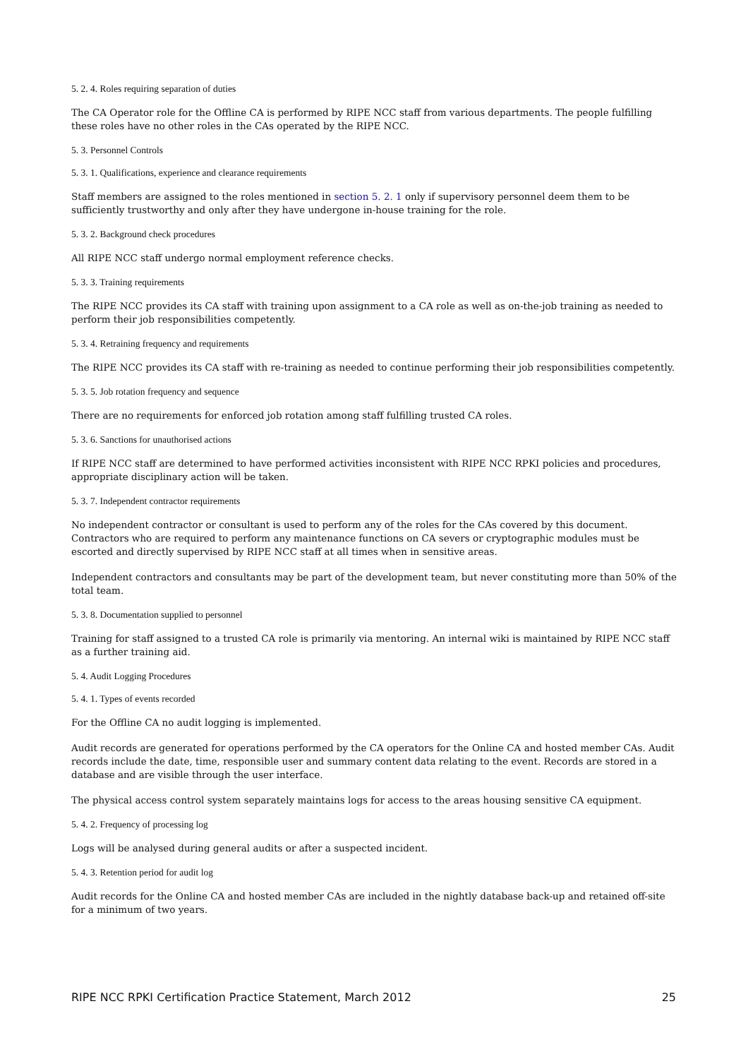5. 2. 4. Roles requiring separation of duties
The CA Operator role for the Offline CA is performed by RIPE NCC staff from various departments. The people fulfilling these roles have no other roles in the CAs operated by the RIPE NCC.
5. 3. Personnel Controls
5. 3. 1. Qualifications, experience and clearance requirements
Staff members are assigned to the roles mentioned in section 5. 2. 1 only if supervisory personnel deem them to be sufficiently trustworthy and only after they have undergone in-house training for the role.
5. 3. 2. Background check procedures
All RIPE NCC staff undergo normal employment reference checks.
5. 3. 3. Training requirements
The RIPE NCC provides its CA staff with training upon assignment to a CA role as well as on-the-job training as needed to perform their job responsibilities competently.
5. 3. 4. Retraining frequency and requirements
The RIPE NCC provides its CA staff with re-training as needed to continue performing their job responsibilities competently.
5. 3. 5. Job rotation frequency and sequence
There are no requirements for enforced job rotation among staff fulfilling trusted CA roles.
5. 3. 6. Sanctions for unauthorised actions
If RIPE NCC staff are determined to have performed activities inconsistent with RIPE NCC RPKI policies and procedures, appropriate disciplinary action will be taken.
5. 3. 7. Independent contractor requirements
No independent contractor or consultant is used to perform any of the roles for the CAs covered by this document. Contractors who are required to perform any maintenance functions on CA severs or cryptographic modules must be escorted and directly supervised by RIPE NCC staff at all times when in sensitive areas.
Independent contractors and consultants may be part of the development team, but never constituting more than 50% of the total team.
5. 3. 8. Documentation supplied to personnel
Training for staff assigned to a trusted CA role is primarily via mentoring. An internal wiki is maintained by RIPE NCC staff as a further training aid.
5. 4. Audit Logging Procedures
5. 4. 1. Types of events recorded
For the Offline CA no audit logging is implemented.
Audit records are generated for operations performed by the CA operators for the Online CA and hosted member CAs. Audit records include the date, time, responsible user and summary content data relating to the event. Records are stored in a database and are visible through the user interface.
The physical access control system separately maintains logs for access to the areas housing sensitive CA equipment.
5. 4. 2. Frequency of processing log
Logs will be analysed during general audits or after a suspected incident.
5. 4. 3. Retention period for audit log
Audit records for the Online CA and hosted member CAs are included in the nightly database back-up and retained off-site for a minimum of two years.
RIPE NCC RPKI Certification Practice Statement, March 2012 25